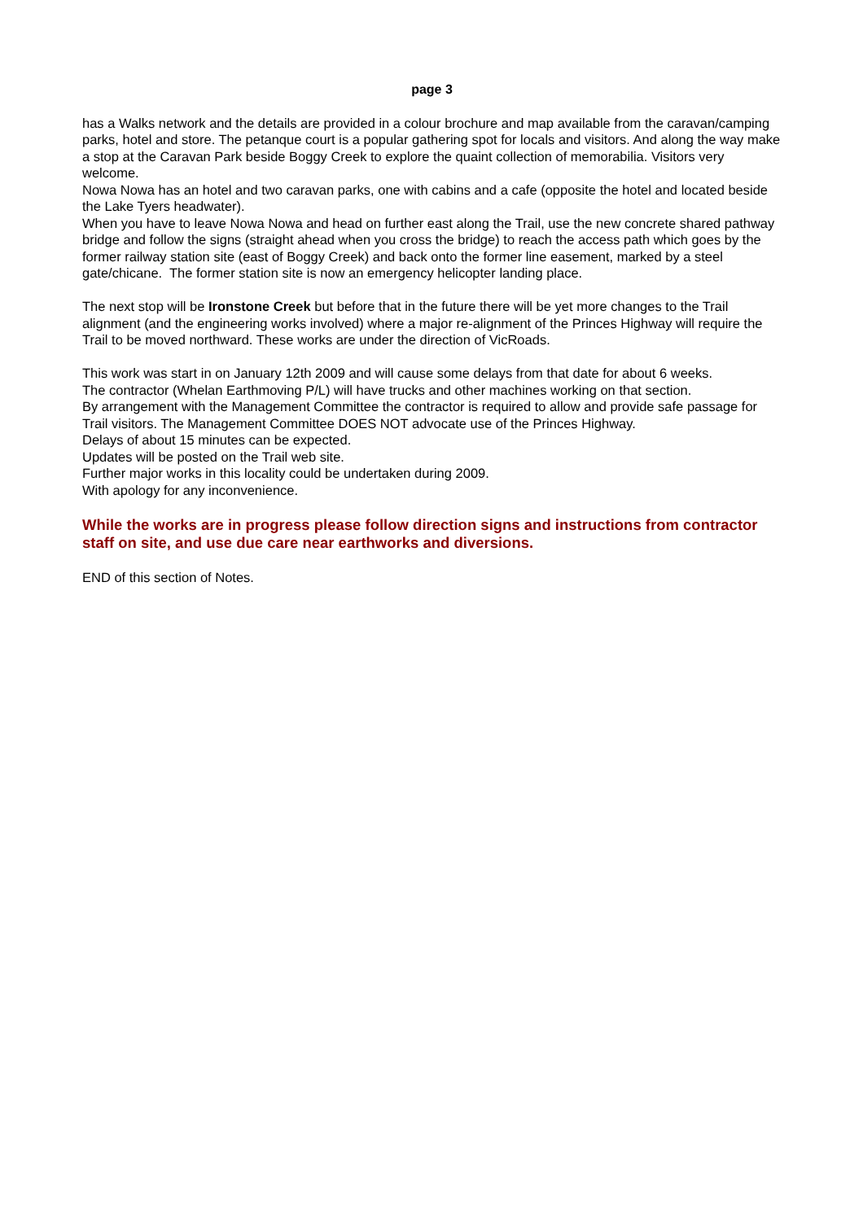page 3
has a Walks network and the details are provided in a colour brochure and map available from the caravan/camping parks, hotel and store. The petanque court is a popular gathering spot for locals and visitors. And along the way make a stop at the Caravan Park beside Boggy Creek to explore the quaint collection of memorabilia. Visitors very welcome.
Nowa Nowa has an hotel and two caravan parks, one with cabins and a cafe (opposite the hotel and located beside the Lake Tyers headwater).
When you have to leave Nowa Nowa and head on further east along the Trail, use the new concrete shared pathway bridge and follow the signs (straight ahead when you cross the bridge) to reach the access path which goes by the former railway station site (east of Boggy Creek) and back onto the former line easement, marked by a steel gate/chicane. The former station site is now an emergency helicopter landing place.
The next stop will be Ironstone Creek but before that in the future there will be yet more changes to the Trail alignment (and the engineering works involved) where a major re-alignment of the Princes Highway will require the Trail to be moved northward. These works are under the direction of VicRoads.
This work was start in on January 12th 2009 and will cause some delays from that date for about 6 weeks.
The contractor (Whelan Earthmoving P/L) will have trucks and other machines working on that section.
By arrangement with the Management Committee the contractor is required to allow and provide safe passage for Trail visitors. The Management Committee DOES NOT advocate use of the Princes Highway.
Delays of about 15 minutes can be expected.
Updates will be posted on the Trail web site.
Further major works in this locality could be undertaken during 2009.
With apology for any inconvenience.
While the works are in progress please follow direction signs and instructions from contractor staff on site, and use due care near earthworks and diversions.
END of this section of Notes.